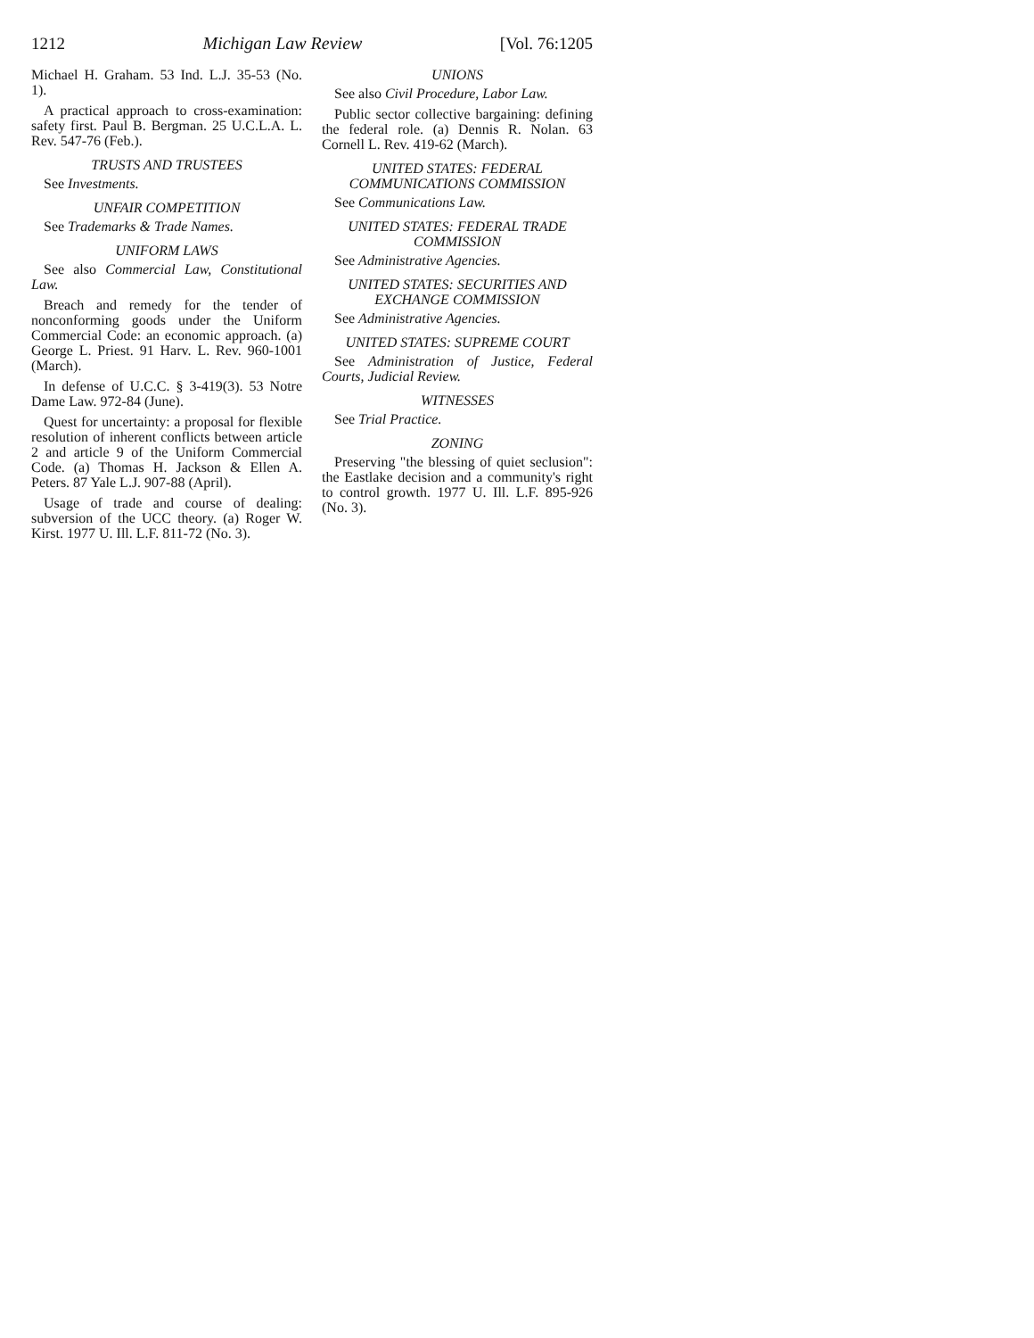1212 Michigan Law Review [Vol. 76:1205
Michael H. Graham. 53 Ind. L.J. 35-53 (No. 1).
A practical approach to cross-examination: safety first. Paul B. Bergman. 25 U.C.L.A. L. Rev. 547-76 (Feb.).
TRUSTS AND TRUSTEES
See Investments.
UNFAIR COMPETITION
See Trademarks & Trade Names.
UNIFORM LAWS
See also Commercial Law, Constitutional Law.
Breach and remedy for the tender of nonconforming goods under the Uniform Commercial Code: an economic approach. (a) George L. Priest. 91 Harv. L. Rev. 960-1001 (March).
In defense of U.C.C. § 3-419(3). 53 Notre Dame Law. 972-84 (June).
Quest for uncertainty: a proposal for flexible resolution of inherent conflicts between article 2 and article 9 of the Uniform Commercial Code. (a) Thomas H. Jackson & Ellen A. Peters. 87 Yale L.J. 907-88 (April).
Usage of trade and course of dealing: subversion of the UCC theory. (a) Roger W. Kirst. 1977 U. Ill. L.F. 811-72 (No. 3).
UNIONS
See also Civil Procedure, Labor Law.
Public sector collective bargaining: defining the federal role. (a) Dennis R. Nolan. 63 Cornell L. Rev. 419-62 (March).
UNITED STATES: FEDERAL COMMUNICATIONS COMMISSION
See Communications Law.
UNITED STATES: FEDERAL TRADE COMMISSION
See Administrative Agencies.
UNITED STATES: SECURITIES AND EXCHANGE COMMISSION
See Administrative Agencies.
UNITED STATES: SUPREME COURT
See Administration of Justice, Federal Courts, Judicial Review.
WITNESSES
See Trial Practice.
ZONING
Preserving "the blessing of quiet seclusion": the Eastlake decision and a community's right to control growth. 1977 U. Ill. L.F. 895-926 (No. 3).